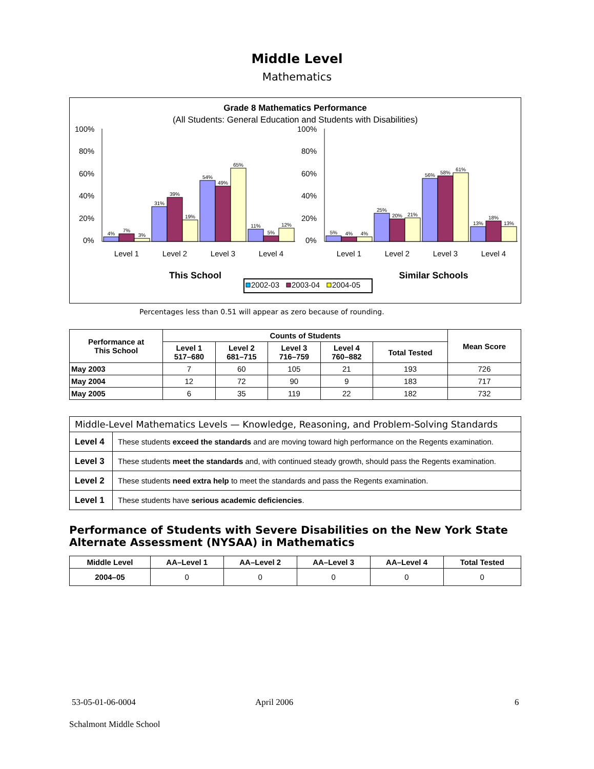Middle Level
Mathematics
Grade 8 Mathematics Performance
(All Students: General Education and Students with Disabilities)
100%
80%
60%
40%
20%
0%
100%
80%
60%
40%
20%
0%
4%
7%
3%
31%
39%
19%
54%
49%
65%
11%
5%
12%
5%
4%
4%
25%
20%
21%
56%
58%
61%
13%
18%
13%
Level 1
Level 2
Level 3
Level 4
Level 1
Level 2
Level 3
Level 4
This School
Similar Schools
2002-03
2003-04
2004-05
Percentages less than 0.51 will appear as zero because of rounding.
| Performance at This School | Counts of Students | | | | | Mean Score |
| --- | --- | --- | --- | --- | --- | --- |
| | Level 1 517–680 | Level 2 681–715 | Level 3 716–759 | Level 4 760–882 | Total Tested | |
| May 2003 | 7 | 60 | 105 | 21 | 193 | 726 |
| May 2004 | 12 | 72 | 90 | 9 | 183 | 717 |
| May 2005 | 6 | 35 | 119 | 22 | 182 | 732 |
| Middle-Level Mathematics Levels — Knowledge, Reasoning, and Problem-Solving Standards | |
| --- | --- |
| Level 4 | These students exceed the standards and are moving toward high performance on the Regents examination. |
| Level 3 | These students meet the standards and, with continued steady growth, should pass the Regents examination. |
| Level 2 | These students need extra help to meet the standards and pass the Regents examination. |
| Level 1 | These students have serious academic deficiencies . |
Performance of Students with Severe Disabilities on the New York State
Alternate Assessment (NYSAA) in Mathematics
| Middle Level | AA–Level 1 | AA–Level 2 | AA–Level 3 | AA–Level 4 | Total Tested |
| --- | --- | --- | --- | --- | --- |
| 2004–05 | 0 | 0 | 0 | 0 | 0 |
53-05-01-06-0004 April 2006 6
Schalmont Middle School